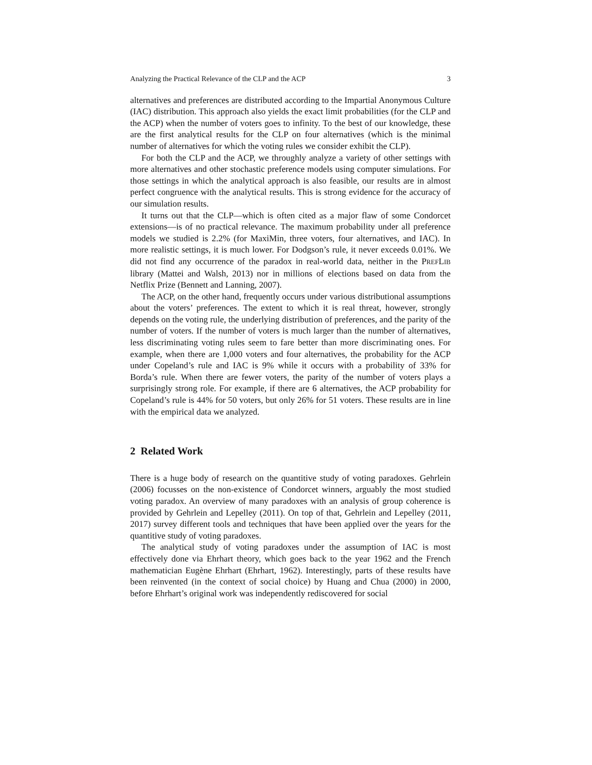Analyzing the Practical Relevance of the CLP and the ACP 3
alternatives and preferences are distributed according to the Impartial Anonymous Culture (IAC) distribution. This approach also yields the exact limit probabilities (for the CLP and the ACP) when the number of voters goes to infinity. To the best of our knowledge, these are the first analytical results for the CLP on four alternatives (which is the minimal number of alternatives for which the voting rules we consider exhibit the CLP).
For both the CLP and the ACP, we throughly analyze a variety of other settings with more alternatives and other stochastic preference models using computer simulations. For those settings in which the analytical approach is also feasible, our results are in almost perfect congruence with the analytical results. This is strong evidence for the accuracy of our simulation results.
It turns out that the CLP—which is often cited as a major flaw of some Condorcet extensions—is of no practical relevance. The maximum probability under all preference models we studied is 2.2% (for MaxiMin, three voters, four alternatives, and IAC). In more realistic settings, it is much lower. For Dodgson’s rule, it never exceeds 0.01%. We did not find any occurrence of the paradox in real-world data, neither in the PREFLIB library (Mattei and Walsh, 2013) nor in millions of elections based on data from the Netflix Prize (Bennett and Lanning, 2007).
The ACP, on the other hand, frequently occurs under various distributional assumptions about the voters’ preferences. The extent to which it is real threat, however, strongly depends on the voting rule, the underlying distribution of preferences, and the parity of the number of voters. If the number of voters is much larger than the number of alternatives, less discriminating voting rules seem to fare better than more discriminating ones. For example, when there are 1,000 voters and four alternatives, the probability for the ACP under Copeland’s rule and IAC is 9% while it occurs with a probability of 33% for Borda’s rule. When there are fewer voters, the parity of the number of voters plays a surprisingly strong role. For example, if there are 6 alternatives, the ACP probability for Copeland’s rule is 44% for 50 voters, but only 26% for 51 voters. These results are in line with the empirical data we analyzed.
2 Related Work
There is a huge body of research on the quantitive study of voting paradoxes. Gehrlein (2006) focusses on the non-existence of Condorcet winners, arguably the most studied voting paradox. An overview of many paradoxes with an analysis of group coherence is provided by Gehrlein and Lepelley (2011). On top of that, Gehrlein and Lepelley (2011, 2017) survey different tools and techniques that have been applied over the years for the quantitive study of voting paradoxes.
The analytical study of voting paradoxes under the assumption of IAC is most effectively done via Ehrhart theory, which goes back to the year 1962 and the French mathematician Eugène Ehrhart (Ehrhart, 1962). Interestingly, parts of these results have been reinvented (in the context of social choice) by Huang and Chua (2000) in 2000, before Ehrhart’s original work was independently rediscovered for social